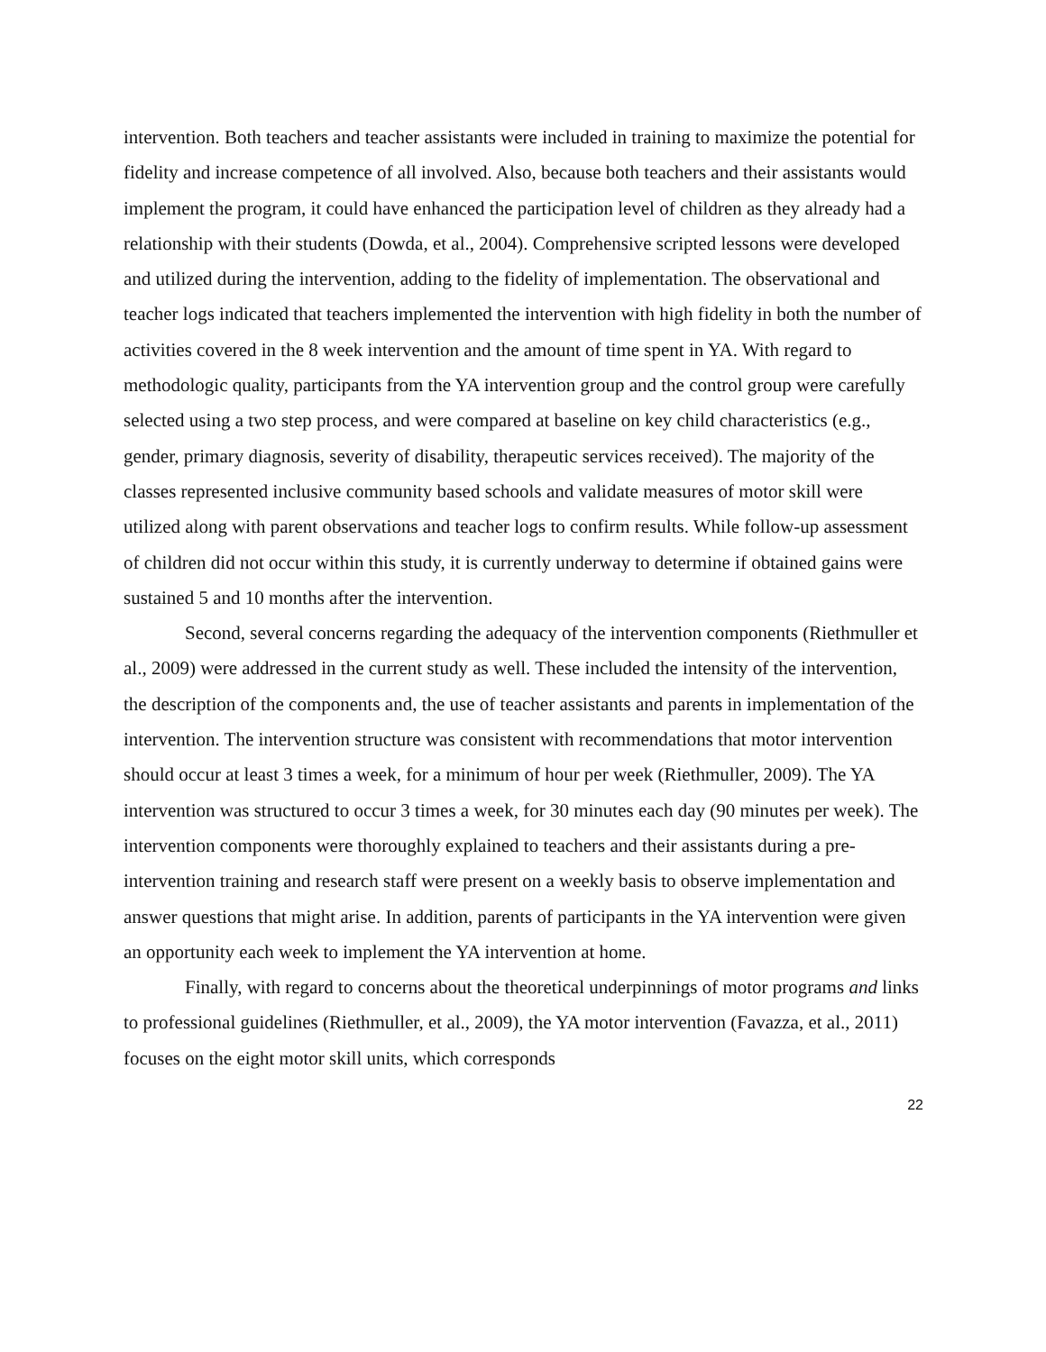intervention. Both teachers and teacher assistants were included in training to maximize the potential for fidelity and increase competence of all involved. Also, because both teachers and their assistants would implement the program, it could have enhanced the participation level of children as they already had a relationship with their students (Dowda, et al., 2004). Comprehensive scripted lessons were developed and utilized during the intervention, adding to the fidelity of implementation. The observational and teacher logs indicated that teachers implemented the intervention with high fidelity in both the number of activities covered in the 8 week intervention and the amount of time spent in YA. With regard to methodologic quality, participants from the YA intervention group and the control group were carefully selected using a two step process, and were compared at baseline on key child characteristics (e.g., gender, primary diagnosis, severity of disability, therapeutic services received). The majority of the classes represented inclusive community based schools and validate measures of motor skill were utilized along with parent observations and teacher logs to confirm results. While follow-up assessment of children did not occur within this study, it is currently underway to determine if obtained gains were sustained 5 and 10 months after the intervention.
Second, several concerns regarding the adequacy of the intervention components (Riethmuller et al., 2009) were addressed in the current study as well. These included the intensity of the intervention, the description of the components and, the use of teacher assistants and parents in implementation of the intervention. The intervention structure was consistent with recommendations that motor intervention should occur at least 3 times a week, for a minimum of hour per week (Riethmuller, 2009). The YA intervention was structured to occur 3 times a week, for 30 minutes each day (90 minutes per week). The intervention components were thoroughly explained to teachers and their assistants during a pre-intervention training and research staff were present on a weekly basis to observe implementation and answer questions that might arise. In addition, parents of participants in the YA intervention were given an opportunity each week to implement the YA intervention at home.
Finally, with regard to concerns about the theoretical underpinnings of motor programs and links to professional guidelines (Riethmuller, et al., 2009), the YA motor intervention (Favazza, et al., 2011) focuses on the eight motor skill units, which corresponds
22